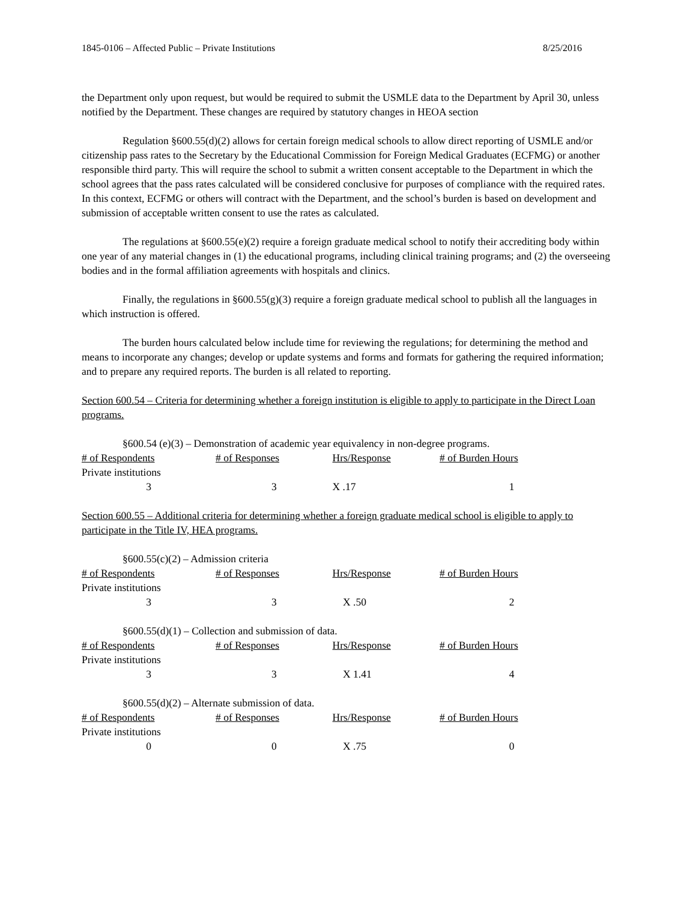1845-0106 – Affected Public – Private Institutions 8/25/2016
the Department only upon request, but would be required to submit the USMLE data to the Department by April 30, unless notified by the Department. These changes are required by statutory changes in HEOA section
Regulation §600.55(d)(2) allows for certain foreign medical schools to allow direct reporting of USMLE and/or citizenship pass rates to the Secretary by the Educational Commission for Foreign Medical Graduates (ECFMG) or another responsible third party. This will require the school to submit a written consent acceptable to the Department in which the school agrees that the pass rates calculated will be considered conclusive for purposes of compliance with the required rates. In this context, ECFMG or others will contract with the Department, and the school’s burden is based on development and submission of acceptable written consent to use the rates as calculated.
The regulations at §600.55(e)(2) require a foreign graduate medical school to notify their accrediting body within one year of any material changes in (1) the educational programs, including clinical training programs; and (2) the overseeing bodies and in the formal affiliation agreements with hospitals and clinics.
Finally, the regulations in §600.55(g)(3) require a foreign graduate medical school to publish all the languages in which instruction is offered.
The burden hours calculated below include time for reviewing the regulations; for determining the method and means to incorporate any changes; develop or update systems and forms and formats for gathering the required information; and to prepare any required reports. The burden is all related to reporting.
Section 600.54 – Criteria for determining whether a foreign institution is eligible to apply to participate in the Direct Loan programs.
§600.54 (e)(3) – Demonstration of academic year equivalency in non-degree programs.
| # of Respondents | # of Responses | Hrs/Response | # of Burden Hours |
| --- | --- | --- | --- |
| Private institutions | | | |
| 3 | 3 | X .17 | 1 |
Section 600.55 – Additional criteria for determining whether a foreign graduate medical school is eligible to apply to participate in the Title IV, HEA programs.
§600.55(c)(2) – Admission criteria
| # of Respondents | # of Responses | Hrs/Response | # of Burden Hours |
| --- | --- | --- | --- |
| Private institutions | | | |
| 3 | 3 | X .50 | 2 |
§600.55(d)(1) – Collection and submission of data.
| # of Respondents | # of Responses | Hrs/Response | # of Burden Hours |
| --- | --- | --- | --- |
| Private institutions | | | |
| 3 | 3 | X 1.41 | 4 |
§600.55(d)(2) – Alternate submission of data.
| # of Respondents | # of Responses | Hrs/Response | # of Burden Hours |
| --- | --- | --- | --- |
| Private institutions | | | |
| 0 | 0 | X .75 | 0 |